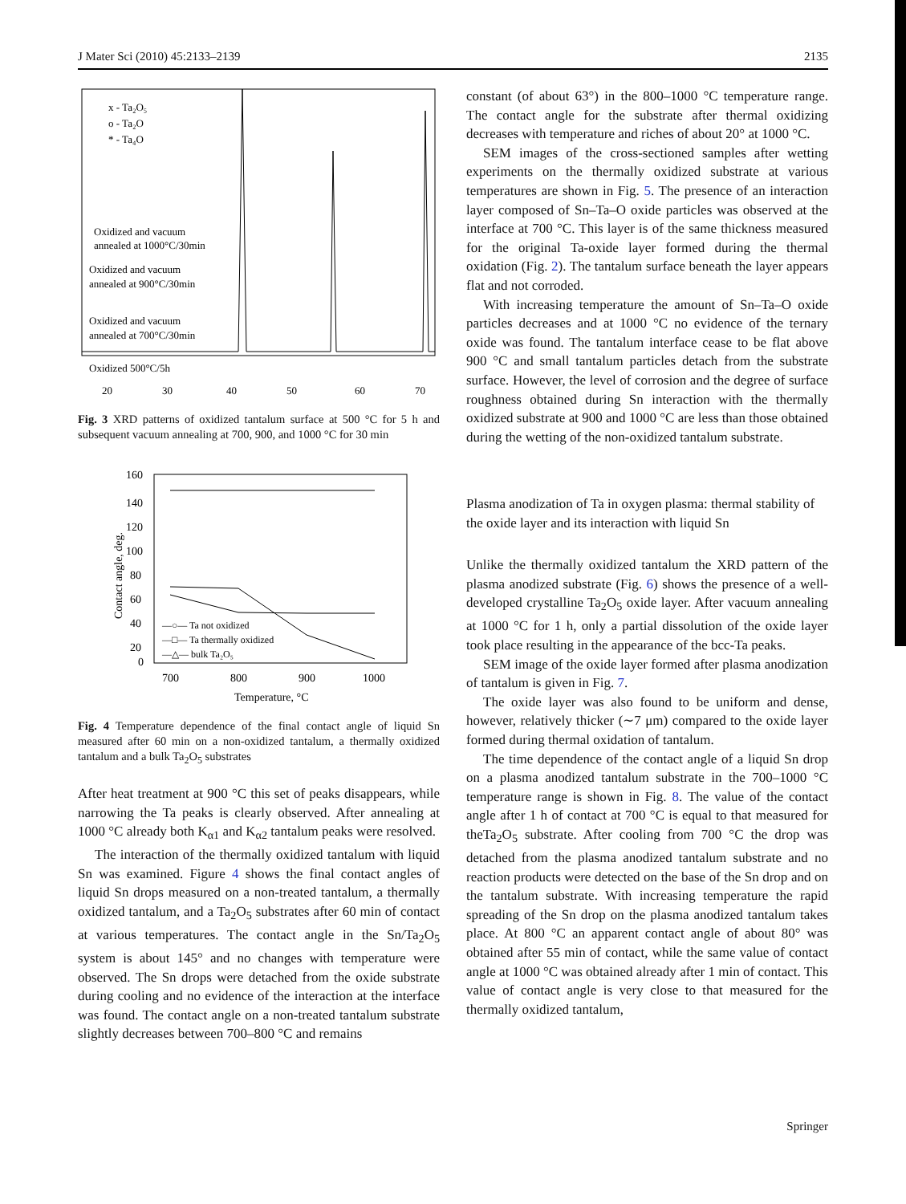J Mater Sci (2010) 45:2133–2139 2135
x - Ta₂O₅
o - Ta₂O
* - Ta₄O
Oxidized and vacuum
annealed at 1000°C/30min
Oxidized and vacuum
annealed at 900°C/30min
Oxidized and vacuum
annealed at 700°C/30min
Oxidized 500°C/5h
20
30
40
50
60
70
Fig. 3 XRD patterns of oxidized tantalum surface at 500 °C for 5 h and subsequent vacuum annealing at 700, 900, and 1000 °C for 30 min
160
140
120
100
80
60
40
20
0
700
800
900
1000
Temperature, °C
Contact angle, deg.
—○— Ta not oxidized
—□— Ta thermally oxidized
—△— bulk Ta₂O₅
Fig. 4 Temperature dependence of the final contact angle of liquid Sn measured after 60 min on a non-oxidized tantalum, a thermally oxidized tantalum and a bulk Ta<sub>2</sub>O<sub>5</sub> substrates
After heat treatment at 900 °C this set of peaks disappears, while narrowing the Ta peaks is clearly observed. After annealing at 1000 °C already both K<sub>α1</sub> and K<sub>α2</sub> tantalum peaks were resolved.
The interaction of the thermally oxidized tantalum with liquid Sn was examined. Figure 4 shows the final contact angles of liquid Sn drops measured on a non-treated tantalum, a thermally oxidized tantalum, and a Ta<sub>2</sub>O<sub>5</sub> substrates after 60 min of contact at various temperatures. The contact angle in the Sn/Ta<sub>2</sub>O<sub>5</sub> system is about 145° and no changes with temperature were observed. The Sn drops were detached from the oxide substrate during cooling and no evidence of the interaction at the interface was found. The contact angle on a non-treated tantalum substrate slightly decreases between 700–800 °C and remains
constant (of about 63°) in the 800–1000 °C temperature range. The contact angle for the substrate after thermal oxidizing decreases with temperature and riches of about 20° at 1000 °C.
SEM images of the cross-sectioned samples after wetting experiments on the thermally oxidized substrate at various temperatures are shown in Fig. 5. The presence of an interaction layer composed of Sn–Ta–O oxide particles was observed at the interface at 700 °C. This layer is of the same thickness measured for the original Ta-oxide layer formed during the thermal oxidation (Fig. 2). The tantalum surface beneath the layer appears flat and not corroded.
With increasing temperature the amount of Sn–Ta–O oxide particles decreases and at 1000 °C no evidence of the ternary oxide was found. The tantalum interface cease to be flat above 900 °C and small tantalum particles detach from the substrate surface. However, the level of corrosion and the degree of surface roughness obtained during Sn interaction with the thermally oxidized substrate at 900 and 1000 °C are less than those obtained during the wetting of the non-oxidized tantalum substrate.
Plasma anodization of Ta in oxygen plasma: thermal stability of the oxide layer and its interaction with liquid Sn
Unlike the thermally oxidized tantalum the XRD pattern of the plasma anodized substrate (Fig. 6) shows the presence of a well-developed crystalline Ta<sub>2</sub>O<sub>5</sub> oxide layer. After vacuum annealing at 1000 °C for 1 h, only a partial dissolution of the oxide layer took place resulting in the appearance of the bcc-Ta peaks.
SEM image of the oxide layer formed after plasma anodization of tantalum is given in Fig. 7.
The oxide layer was also found to be uniform and dense, however, relatively thicker (∼7 μm) compared to the oxide layer formed during thermal oxidation of tantalum.
The time dependence of the contact angle of a liquid Sn drop on a plasma anodized tantalum substrate in the 700–1000 °C temperature range is shown in Fig. 8. The value of the contact angle after 1 h of contact at 700 °C is equal to that measured for theTa<sub>2</sub>O<sub>5</sub> substrate. After cooling from 700 °C the drop was detached from the plasma anodized tantalum substrate and no reaction products were detected on the base of the Sn drop and on the tantalum substrate. With increasing temperature the rapid spreading of the Sn drop on the plasma anodized tantalum takes place. At 800 °C an apparent contact angle of about 80° was obtained after 55 min of contact, while the same value of contact angle at 1000 °C was obtained already after 1 min of contact. This value of contact angle is very close to that measured for the thermally oxidized tantalum,
Springer